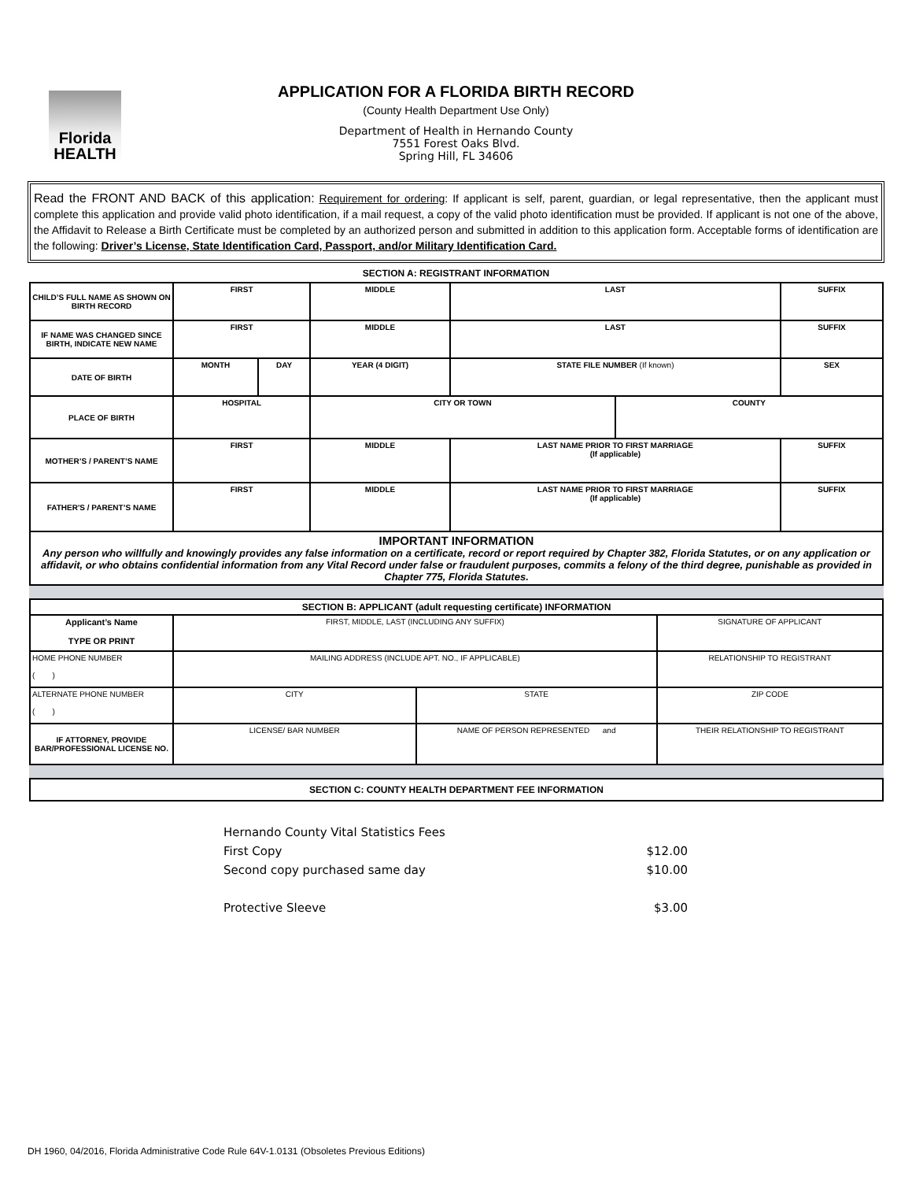Florida HEALTH
APPLICATION FOR A FLORIDA BIRTH RECORD
(County Health Department Use Only)
Department of Health in Hernando County
7551 Forest Oaks Blvd.
Spring Hill, FL 34606
Read the FRONT AND BACK of this application: Requirement for ordering: If applicant is self, parent, guardian, or legal representative, then the applicant must complete this application and provide valid photo identification, if a mail request, a copy of the valid photo identification must be provided. If applicant is not one of the above, the Affidavit to Release a Birth Certificate must be completed by an authorized person and submitted in addition to this application form. Acceptable forms of identification are the following: Driver’s License, State Identification Card, Passport, and/or Military Identification Card.
SECTION A: REGISTRANT INFORMATION
| CHILD’S FULL NAME AS SHOWN ON BIRTH RECORD | FIRST | | MIDDLE | LAST | | SUFFIX |
| IF NAME WAS CHANGED SINCE BIRTH, INDICATE NEW NAME | FIRST | | MIDDLE | LAST | | SUFFIX |
| DATE OF BIRTH | MONTH | DAY | YEAR (4 DIGIT) | STATE FILE NUMBER (If known) | | SEX |
| PLACE OF BIRTH | HOSPITAL | | CITY OR TOWN | | COUNTY | |
| MOTHER’S / PARENT’S NAME | FIRST | | MIDDLE | LAST NAME PRIOR TO FIRST MARRIAGE (If applicable) | | SUFFIX |
| FATHER'S / PARENT’S NAME | FIRST | | MIDDLE | LAST NAME PRIOR TO FIRST MARRIAGE (If applicable) | | SUFFIX |
| IMPORTANT INFORMATION Any person who willfully and knowingly provides any false information on a certificate, record or report required by Chapter 382, Florida Statutes, or on any application or affidavit, or who obtains confidential information from any Vital Record under false or fraudulent purposes, commits a felony of the third degree, punishable as provided in Chapter 775, Florida Statutes. | | | | | | |
| SECTION B: APPLICANT (adult requesting certificate) INFORMATION | | | | | |
| Applicant’s Name TYPE OR PRINT | FIRST, MIDDLE, LAST (INCLUDING ANY SUFFIX) | | | SIGNATURE OF APPLICANT | |
| HOME PHONE NUMBER ( ) | MAILING ADDRESS (INCLUDE APT. NO., IF APPLICABLE) | | | RELATIONSHIP TO REGISTRANT | |
| ALTERNATE PHONE NUMBER ( ) | CITY | | STATE | ZIP CODE | |
| IF ATTORNEY, PROVIDE BAR/PROFESSIONAL LICENSE NO. | LICENSE/ BAR NUMBER | NAME OF PERSON REPRESENTED and | | | THEIR RELATIONSHIP TO REGISTRANT |
| SECTION C: COUNTY HEALTH DEPARTMENT FEE INFORMATION |
Hernando County Vital Statistics Fees
First Copy $12.00
Second copy purchased same day $10.00
Protective Sleeve $3.00
DH 1960, 04/2016, Florida Administrative Code Rule 64V-1.0131 (Obsoletes Previous Editions)